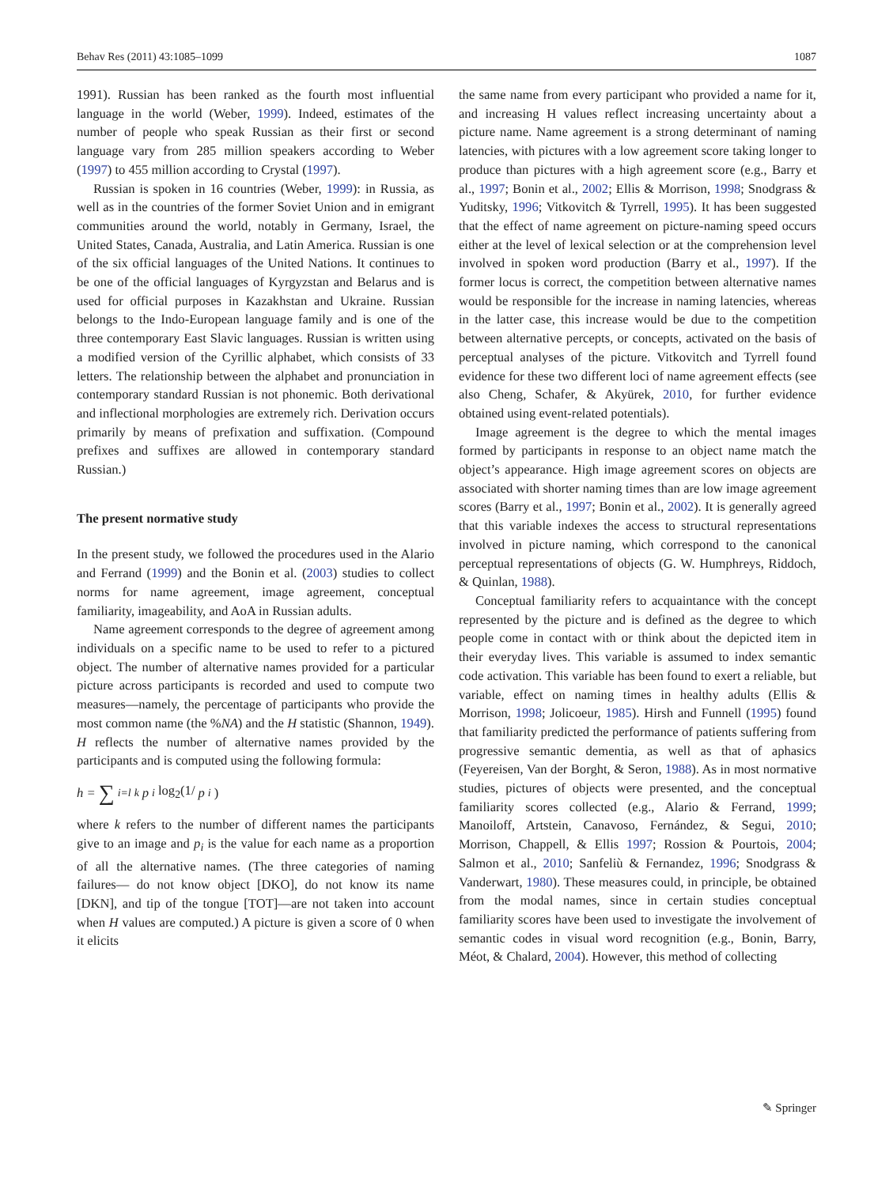Behav Res (2011) 43:1085–1099 1087
1991). Russian has been ranked as the fourth most influential language in the world (Weber, 1999). Indeed, estimates of the number of people who speak Russian as their first or second language vary from 285 million speakers according to Weber (1997) to 455 million according to Crystal (1997).
Russian is spoken in 16 countries (Weber, 1999): in Russia, as well as in the countries of the former Soviet Union and in emigrant communities around the world, notably in Germany, Israel, the United States, Canada, Australia, and Latin America. Russian is one of the six official languages of the United Nations. It continues to be one of the official languages of Kyrgyzstan and Belarus and is used for official purposes in Kazakhstan and Ukraine. Russian belongs to the Indo-European language family and is one of the three contemporary East Slavic languages. Russian is written using a modified version of the Cyrillic alphabet, which consists of 33 letters. The relationship between the alphabet and pronunciation in contemporary standard Russian is not phonemic. Both derivational and inflectional morphologies are extremely rich. Derivation occurs primarily by means of prefixation and suffixation. (Compound prefixes and suffixes are allowed in contemporary standard Russian.)
The present normative study
In the present study, we followed the procedures used in the Alario and Ferrand (1999) and the Bonin et al. (2003) studies to collect norms for name agreement, image agreement, conceptual familiarity, imageability, and AoA in Russian adults.
Name agreement corresponds to the degree of agreement among individuals on a specific name to be used to refer to a pictured object. The number of alternative names provided for a particular picture across participants is recorded and used to compute two measures—namely, the percentage of participants who provide the most common name (the %NA) and the H statistic (Shannon, 1949). H reflects the number of alternative names provided by the participants and is computed using the following formula:
h = ∑<sub>i=l</sub><sup>k</sup> p<sub>i</sub> log<sub>2</sub>(1/ p<sub>i</sub>)
where k refers to the number of different names the participants give to an image and p<sub>i</sub> is the value for each name as a proportion of all the alternative names. (The three categories of naming failures— do not know object [DKO], do not know its name [DKN], and tip of the tongue [TOT]—are not taken into account when H values are computed.) A picture is given a score of 0 when it elicits
the same name from every participant who provided a name for it, and increasing H values reflect increasing uncertainty about a picture name. Name agreement is a strong determinant of naming latencies, with pictures with a low agreement score taking longer to produce than pictures with a high agreement score (e.g., Barry et al., 1997; Bonin et al., 2002; Ellis & Morrison, 1998; Snodgrass & Yuditsky, 1996; Vitkovitch & Tyrrell, 1995). It has been suggested that the effect of name agreement on picture-naming speed occurs either at the level of lexical selection or at the comprehension level involved in spoken word production (Barry et al., 1997). If the former locus is correct, the competition between alternative names would be responsible for the increase in naming latencies, whereas in the latter case, this increase would be due to the competition between alternative percepts, or concepts, activated on the basis of perceptual analyses of the picture. Vitkovitch and Tyrrell found evidence for these two different loci of name agreement effects (see also Cheng, Schafer, & Akyürek, 2010, for further evidence obtained using event-related potentials).
Image agreement is the degree to which the mental images formed by participants in response to an object name match the object’s appearance. High image agreement scores on objects are associated with shorter naming times than are low image agreement scores (Barry et al., 1997; Bonin et al., 2002). It is generally agreed that this variable indexes the access to structural representations involved in picture naming, which correspond to the canonical perceptual representations of objects (G. W. Humphreys, Riddoch, & Quinlan, 1988).
Conceptual familiarity refers to acquaintance with the concept represented by the picture and is defined as the degree to which people come in contact with or think about the depicted item in their everyday lives. This variable is assumed to index semantic code activation. This variable has been found to exert a reliable, but variable, effect on naming times in healthy adults (Ellis & Morrison, 1998; Jolicoeur, 1985). Hirsh and Funnell (1995) found that familiarity predicted the performance of patients suffering from progressive semantic dementia, as well as that of aphasics (Feyereisen, Van der Borght, & Seron, 1988). As in most normative studies, pictures of objects were presented, and the conceptual familiarity scores collected (e.g., Alario & Ferrand, 1999; Manoiloff, Artstein, Canavoso, Fernández, & Segui, 2010; Morrison, Chappell, & Ellis 1997; Rossion & Pourtois, 2004; Salmon et al., 2010; Sanfeliù & Fernandez, 1996; Snodgrass & Vanderwart, 1980). These measures could, in principle, be obtained from the modal names, since in certain studies conceptual familiarity scores have been used to investigate the involvement of semantic codes in visual word recognition (e.g., Bonin, Barry, Méot, & Chalard, 2004). However, this method of collecting
✎ Springer